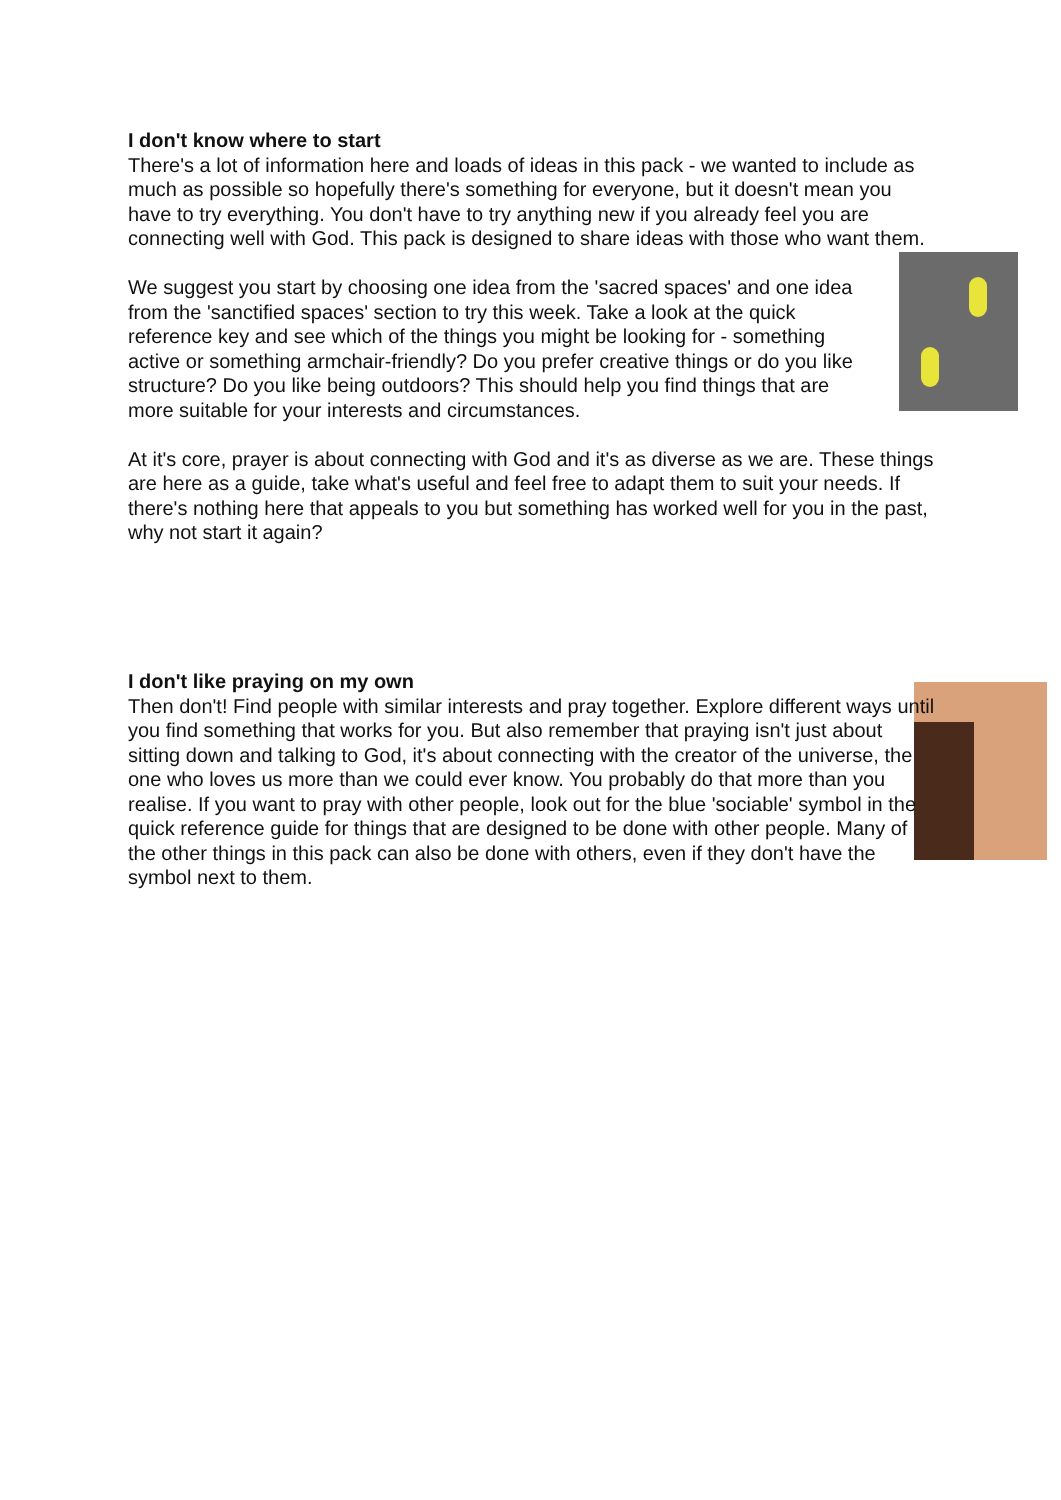I don't know where to start
There's a lot of information here and loads of ideas in this pack - we wanted to include as much as possible so hopefully there's something for everyone, but it doesn't mean you have to try everything. You don't have to try anything new if you already feel you are connecting well with God. This pack is designed to share ideas with those who want them.
We suggest you start by choosing one idea from the 'sacred spaces' and one idea from the 'sanctified spaces' section to try this week. Take a look at the quick reference key and see which of the things you might be looking for - something active or something armchair-friendly? Do you prefer creative things or do you like structure? Do you like being outdoors? This should help you find things that are more suitable for your interests and circumstances.
At it's core, prayer is about connecting with God and it's as diverse as we are. These things are here as a guide, take what's useful and feel free to adapt them to suit your needs. If there's nothing here that appeals to you but something has worked well for you in the past, why not start it again?
I don't like praying on my own
Then don't! Find people with similar interests and pray together. Explore different ways until you find something that works for you. But also remember that praying isn't just about sitting down and talking to God, it's about connecting with the creator of the universe, the one who loves us more than we could ever know. You probably do that more than you realise. If you want to pray with other people, look out for the blue 'sociable' symbol in the quick reference guide for things that are designed to be done with other people. Many of the other things in this pack can also be done with others, even if they don't have the symbol next to them.